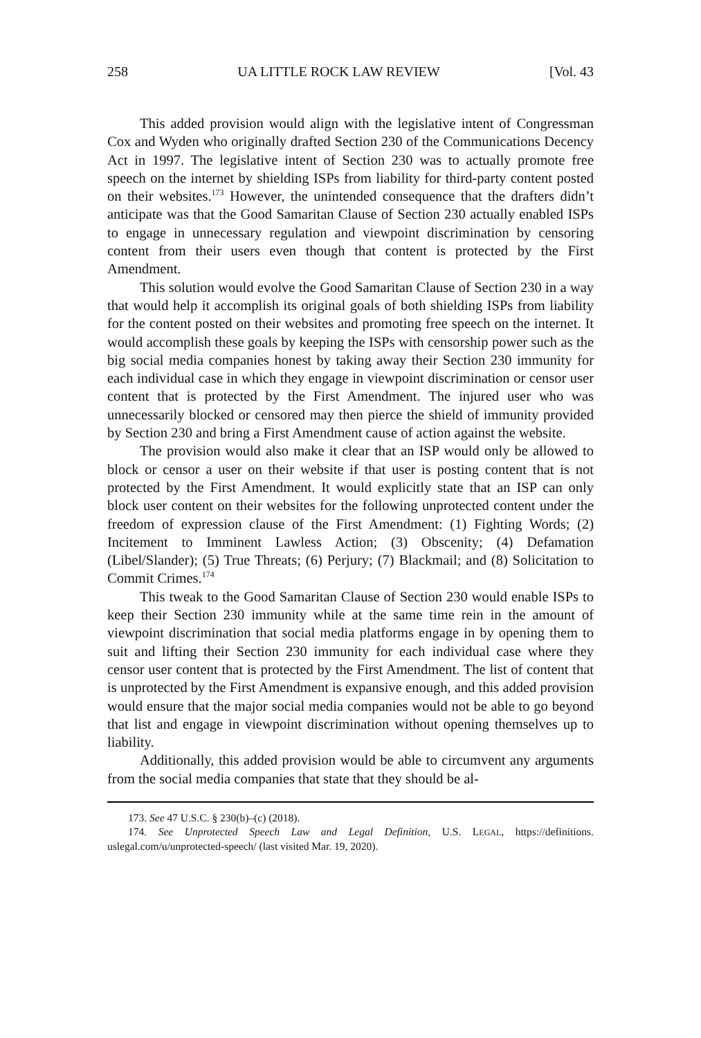258 UA LITTLE ROCK LAW REVIEW [Vol. 43
This added provision would align with the legislative intent of Congressman Cox and Wyden who originally drafted Section 230 of the Communications Decency Act in 1997. The legislative intent of Section 230 was to actually promote free speech on the internet by shielding ISPs from liability for third-party content posted on their websites.<sup>173</sup> However, the unintended consequence that the drafters didn’t anticipate was that the Good Samaritan Clause of Section 230 actually enabled ISPs to engage in unnecessary regulation and viewpoint discrimination by censoring content from their users even though that content is protected by the First Amendment.
This solution would evolve the Good Samaritan Clause of Section 230 in a way that would help it accomplish its original goals of both shielding ISPs from liability for the content posted on their websites and promoting free speech on the internet. It would accomplish these goals by keeping the ISPs with censorship power such as the big social media companies honest by taking away their Section 230 immunity for each individual case in which they engage in viewpoint discrimination or censor user content that is protected by the First Amendment. The injured user who was unnecessarily blocked or censored may then pierce the shield of immunity provided by Section 230 and bring a First Amendment cause of action against the website.
The provision would also make it clear that an ISP would only be allowed to block or censor a user on their website if that user is posting content that is not protected by the First Amendment. It would explicitly state that an ISP can only block user content on their websites for the following unprotected content under the freedom of expression clause of the First Amendment: (1) Fighting Words; (2) Incitement to Imminent Lawless Action; (3) Obscenity; (4) Defamation (Libel/Slander); (5) True Threats; (6) Perjury; (7) Blackmail; and (8) Solicitation to Commit Crimes.<sup>174</sup>
This tweak to the Good Samaritan Clause of Section 230 would enable ISPs to keep their Section 230 immunity while at the same time rein in the amount of viewpoint discrimination that social media platforms engage in by opening them to suit and lifting their Section 230 immunity for each individual case where they censor user content that is protected by the First Amendment. The list of content that is unprotected by the First Amendment is expansive enough, and this added provision would ensure that the major social media companies would not be able to go beyond that list and engage in viewpoint discrimination without opening themselves up to liability.
Additionally, this added provision would be able to circumvent any arguments from the social media companies that state that they should be al-
173. See 47 U.S.C. § 230(b)–(c) (2018).
174. See Unprotected Speech Law and Legal Definition, U.S. LEGAL, https://definitions. uslegal.com/u/unprotected-speech/ (last visited Mar. 19, 2020).